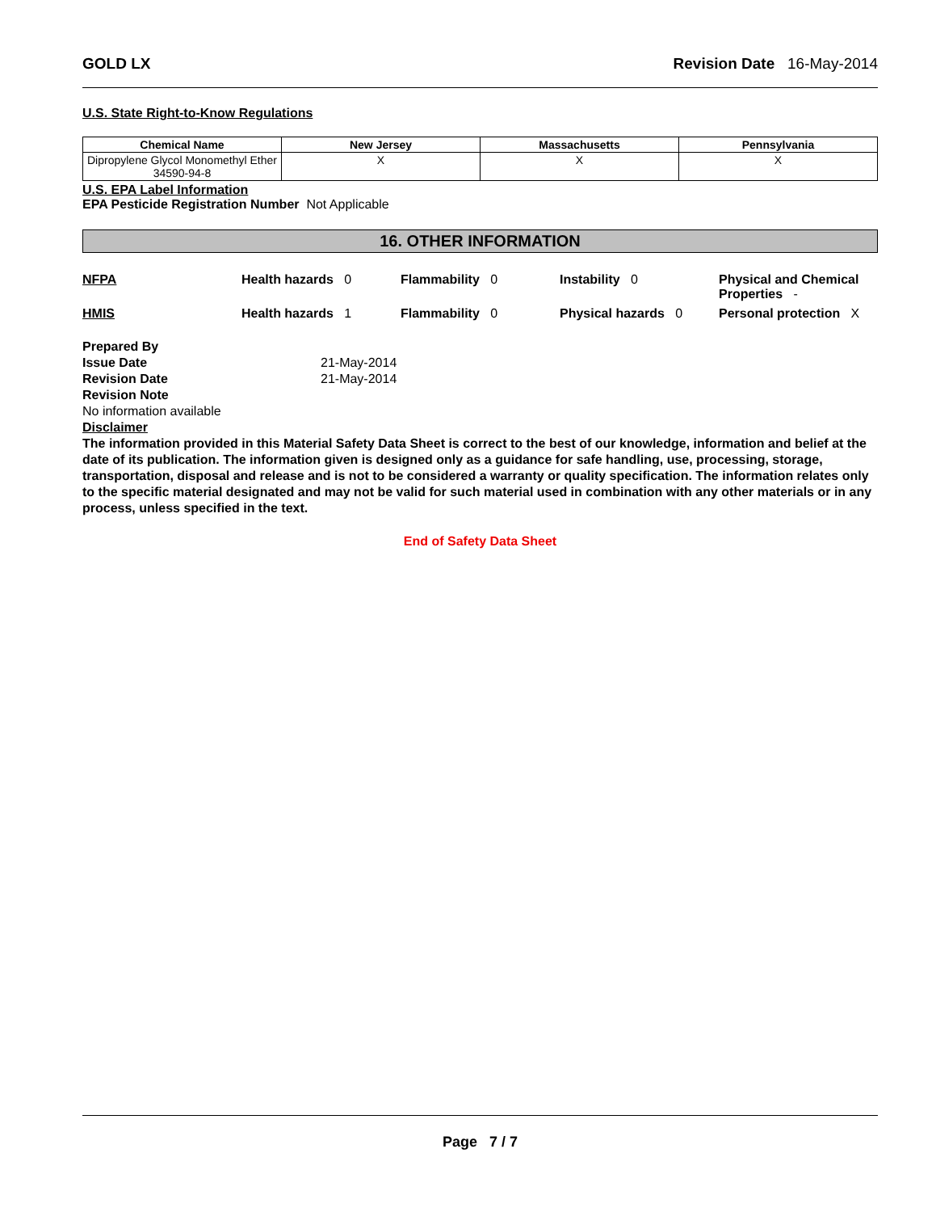GOLD LX Revision Date 16-May-2014
U.S. State Right-to-Know Regulations
| Chemical Name | New Jersey | Massachusetts | Pennsylvania |
| --- | --- | --- | --- |
| Dipropylene Glycol Monomethyl Ether 34590-94-8 | X | X | X |
U.S. EPA Label Information
EPA Pesticide Registration Number Not Applicable
16. OTHER INFORMATION
NFPA
Health hazards 0
Flammability 0
Instability 0
Physical and Chemical Properties -
HMIS
Health hazards 1
Flammability 0
Physical hazards 0
Personal protection X
Prepared By Issue Date 21-May-2014 Revision Date 21-May-2014 Revision Note
No information available
Disclaimer
The information provided in this Material Safety Data Sheet is correct to the best of our knowledge, information and belief at the date of its publication. The information given is designed only as a guidance for safe handling, use, processing, storage, transportation, disposal and release and is not to be considered a warranty or quality specification. The information relates only to the specific material designated and may not be valid for such material used in combination with any other materials or in any process, unless specified in the text.
End of Safety Data Sheet
Page 7 / 7